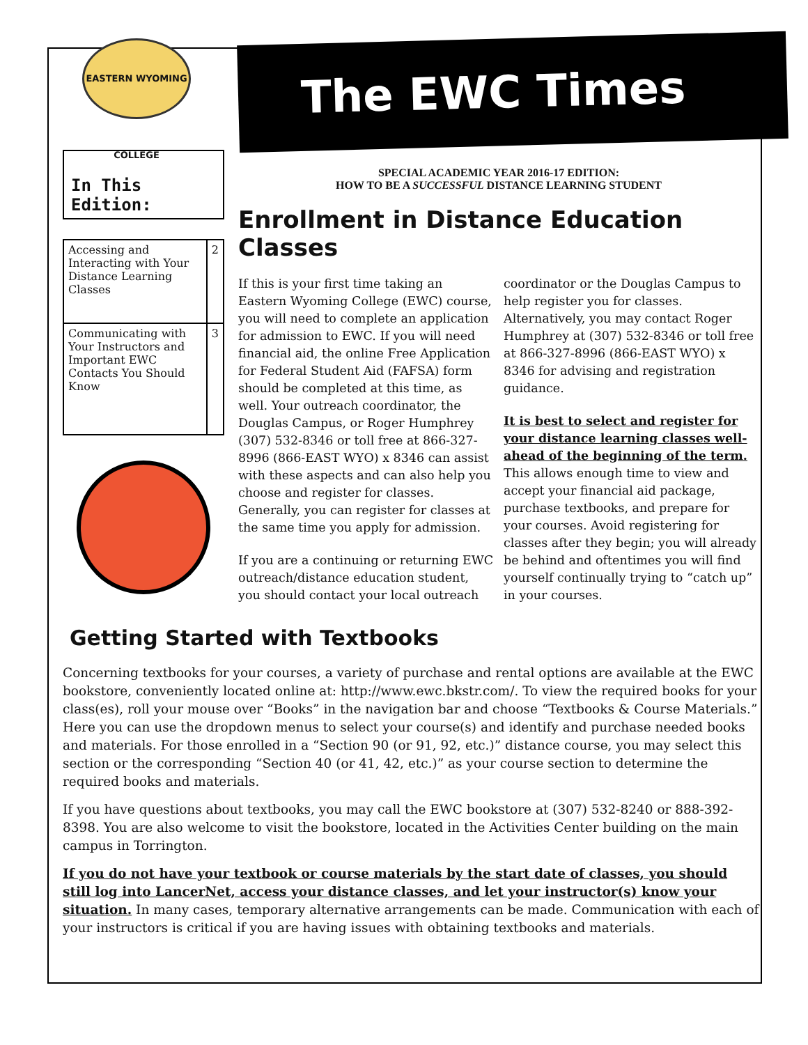EASTERN WYOMING COLLEGE
In This Edition:
| Accessing and Interacting with Your Distance Learning Classes | 2 |
| Communicating with Your Instructors and Important EWC Contacts You Should Know | 3 |
The EWC Times
SPECIAL ACADEMIC YEAR 2016-17 EDITION:
HOW TO BE A SUCCESSFUL DISTANCE LEARNING STUDENT
Enrollment in Distance Education Classes
If this is your first time taking an Eastern Wyoming College (EWC) course, you will need to complete an application for admission to EWC. If you will need financial aid, the online Free Application for Federal Student Aid (FAFSA) form should be completed at this time, as well. Your outreach coordinator, the Douglas Campus, or Roger Humphrey (307) 532-8346 or toll free at 866-327-8996 (866-EAST WYO) x 8346 can assist with these aspects and can also help you choose and register for classes. Generally, you can register for classes at the same time you apply for admission.
If you are a continuing or returning EWC outreach/distance education student, you should contact your local outreach coordinator or the Douglas Campus to help register you for classes. Alternatively, you may contact Roger Humphrey at (307) 532-8346 or toll free at 866-327-8996 (866-EAST WYO) x 8346 for advising and registration guidance.
It is best to select and register for your distance learning classes well-ahead of the beginning of the term. This allows enough time to view and accept your financial aid package, purchase textbooks, and prepare for your courses. Avoid registering for classes after they begin; you will already be behind and oftentimes you will find yourself continually trying to “catch up” in your courses.
Getting Started with Textbooks
Concerning textbooks for your courses, a variety of purchase and rental options are available at the EWC bookstore, conveniently located online at: http://www.ewc.bkstr.com/. To view the required books for your class(es), roll your mouse over “Books” in the navigation bar and choose “Textbooks & Course Materials.” Here you can use the dropdown menus to select your course(s) and identify and purchase needed books and materials. For those enrolled in a “Section 90 (or 91, 92, etc.)” distance course, you may select this section or the corresponding “Section 40 (or 41, 42, etc.)” as your course section to determine the required books and materials.
If you have questions about textbooks, you may call the EWC bookstore at (307) 532-8240 or 888-392-8398. You are also welcome to visit the bookstore, located in the Activities Center building on the main campus in Torrington.
If you do not have your textbook or course materials by the start date of classes, you should still log into LancerNet, access your distance classes, and let your instructor(s) know your situation. In many cases, temporary alternative arrangements can be made. Communication with each of your instructors is critical if you are having issues with obtaining textbooks and materials.